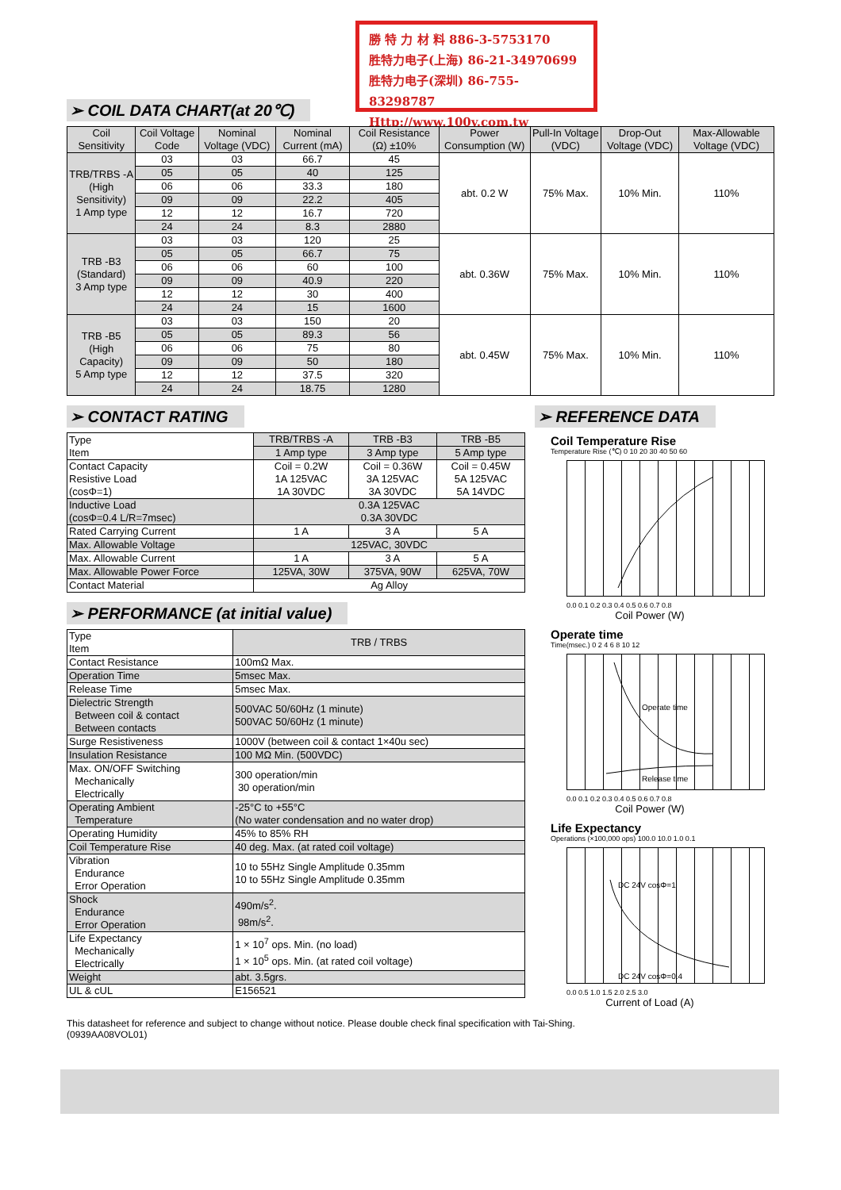勝 特 力 材 料 886-3-5753170
胜特力电子(上海) 86-21-34970699
胜特力电子(深圳) 86-755-83298787
Http://www.100y.com.tw
➢ COIL DATA CHART(at 20℃)
| Coil Sensitivity | Coil Voltage Code | Nominal Voltage (VDC) | Nominal Current (mA) | Coil Resistance (Ω) ±10% | Power Consumption (W) | Pull-In Voltage (VDC) | Drop-Out Voltage (VDC) | Max-Allowable Voltage (VDC) |
| --- | --- | --- | --- | --- | --- | --- | --- | --- |
| TRB/TRBS -A (High Sensitivity) 1 Amp type | 03 | 03 | 66.7 | 45 | abt. 0.2 W | 75% Max. | 10% Min. | 110% |
| | 05 | 05 | 40 | 125 | | | | |
| | 06 | 06 | 33.3 | 180 | | | | |
| | 09 | 09 | 22.2 | 405 | | | | |
| | 12 | 12 | 16.7 | 720 | | | | |
| | 24 | 24 | 8.3 | 2880 | | | | |
| TRB -B3 (Standard) 3 Amp type | 03 | 03 | 120 | 25 | abt. 0.36W | 75% Max. | 10% Min. | 110% |
| | 05 | 05 | 66.7 | 75 | | | | |
| | 06 | 06 | 60 | 100 | | | | |
| | 09 | 09 | 40.9 | 220 | | | | |
| | 12 | 12 | 30 | 400 | | | | |
| | 24 | 24 | 15 | 1600 | | | | |
| TRB -B5 (High Capacity) 5 Amp type | 03 | 03 | 150 | 20 | abt. 0.45W | 75% Max. | 10% Min. | 110% |
| | 05 | 05 | 89.3 | 56 | | | | |
| | 06 | 06 | 75 | 80 | | | | |
| | 09 | 09 | 50 | 180 | | | | |
| | 12 | 12 | 37.5 | 320 | | | | |
| | 24 | 24 | 18.75 | 1280 | | | | |
➢ CONTACT RATING
| Type Item | TRB/TRBS -A | TRB -B3 | TRB -B5 |
| | 1 Amp type | 3 Amp type | 5 Amp type |
| Contact Capacity Resistive Load (cosΦ=1) | Coil = 0.2W 1A 125VAC 1A 30VDC | Coil = 0.36W 3A 125VAC 3A 30VDC | Coil = 0.45W 5A 125VAC 5A 14VDC |
| Inductive Load (cosΦ=0.4 L/R=7msec) | 0.3A 125VAC 0.3A 30VDC | | |
| Rated Carrying Current | 1 A | 3 A | 5 A |
| Max. Allowable Voltage | 125VAC, 30VDC | | |
| Max. Allowable Current | 1 A | 3 A | 5 A |
| Max. Allowable Power Force | 125VA, 30W | 375VA, 90W | 625VA, 70W |
| Contact Material | Ag Alloy | | |
➢ PERFORMANCE (at initial value)
| Type Item | TRB / TRBS |
| Contact Resistance | 100mΩ Max. |
| Operation Time | 5msec Max. |
| Release Time | 5msec Max. |
| Dielectric Strength Between coil & contact Between contacts | 500VAC 50/60Hz (1 minute) 500VAC 50/60Hz (1 minute) |
| Surge Resistiveness | 1000V (between coil & contact 1×40u sec) |
| Insulation Resistance | 100 MΩ Min. (500VDC) |
| Max. ON/OFF Switching Mechanically Electrically | 300 operation/min 30 operation/min |
| Operating Ambient Temperature | -25°C to +55°C (No water condensation and no water drop) |
| Operating Humidity | 45% to 85% RH |
| Coil Temperature Rise | 40 deg. Max. (at rated coil voltage) |
| Vibration Endurance Error Operation | 10 to 55Hz Single Amplitude 0.35mm 10 to 55Hz Single Amplitude 0.35mm |
| Shock Endurance Error Operation | 490m/s<sup>2</sup>. 98m/s<sup>2</sup>. |
| Life Expectancy Mechanically Electrically | 1 × 10<sup>7</sup> ops. Min. (no load) 1 × 10<sup>5</sup> ops. Min. (at rated coil voltage) |
| Weight | abt. 3.5grs. |
| UL & cUL | E156521 |
➢ REFERENCE DATA
Coil Temperature Rise
Temperature Rise (℃) 0 10 20 30 40 50 60
0.0 0.1 0.2 0.3 0.4 0.5 0.6 0.7 0.8
Coil Power (W)
Operate time
Time(msec.) 0 2 4 6 8 10 12
Operate time
Release time
0.0 0.1 0.2 0.3 0.4 0.5 0.6 0.7 0.8
Coil Power (W)
Life Expectancy
Operations (×100,000 ops) 100.0 10.0 1.0 0.1
DC 24V cosΦ=1
DC 24V cosΦ=0.4
0.0 0.5 1.0 1.5 2.0 2.5 3.0
Current of Load (A)
This datasheet for reference and subject to change without notice. Please double check final specification with Tai-Shing.
(0939AA08VOL01)